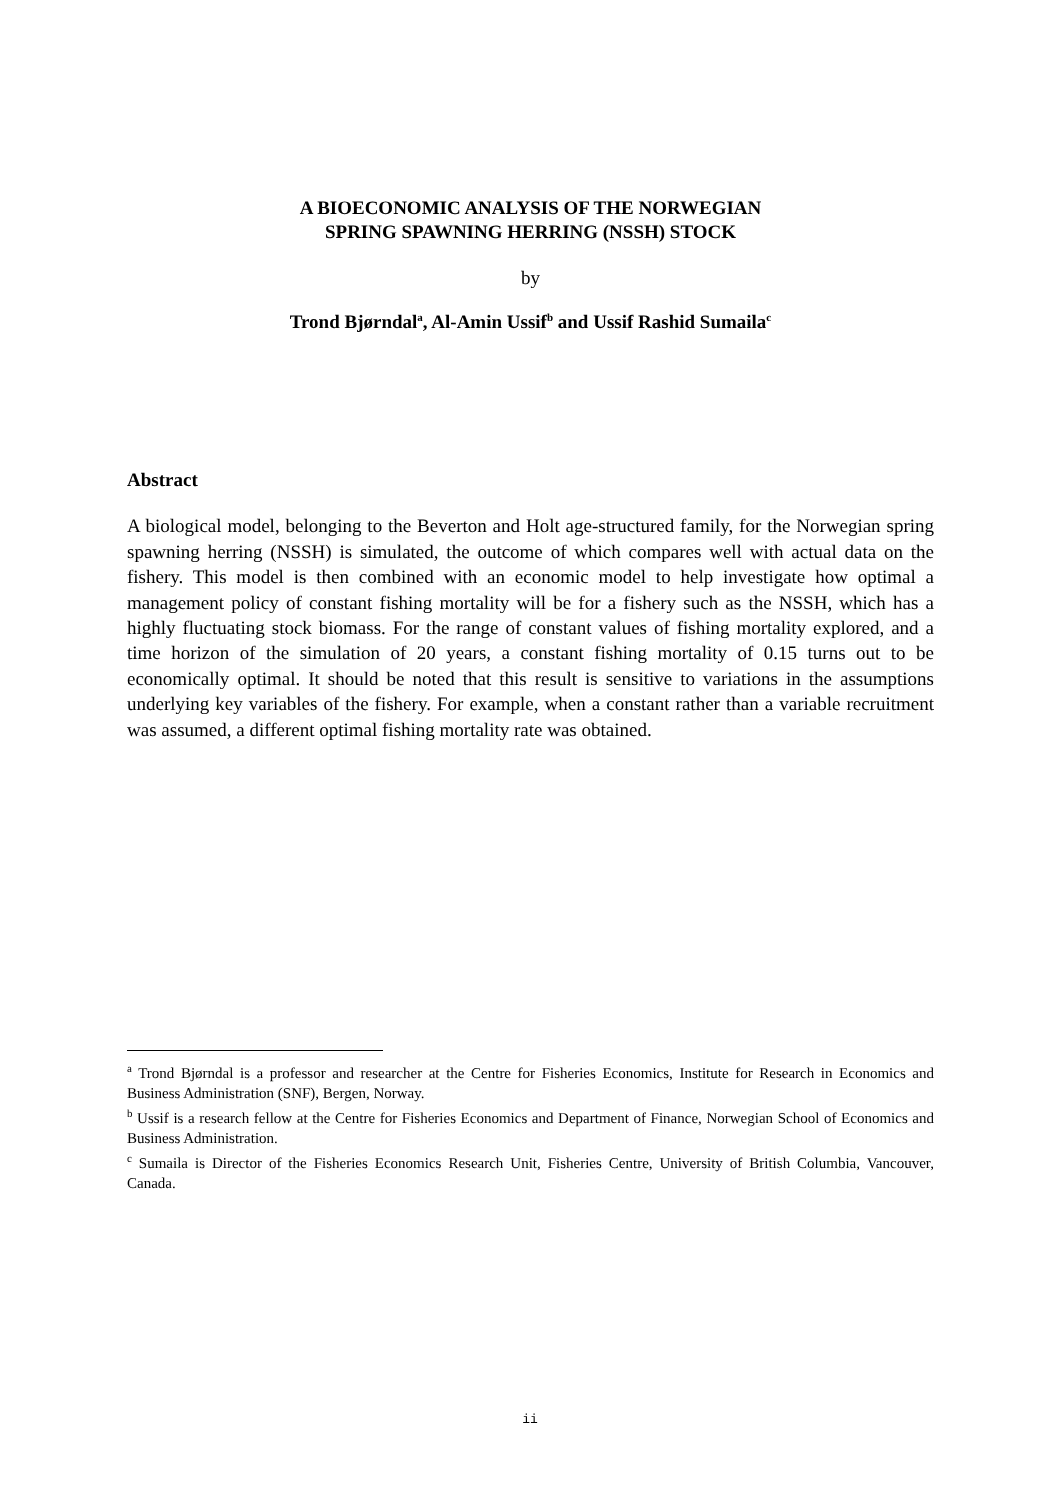A BIOECONOMIC ANALYSIS OF THE NORWEGIAN
SPRING SPAWNING HERRING (NSSH) STOCK
by
Trond Bjørndal<sup>a</sup>, Al-Amin Ussif<sup>b</sup> and Ussif Rashid Sumaila<sup>c</sup>
Abstract
A biological model, belonging to the Beverton and Holt age-structured family, for the Norwegian spring spawning herring (NSSH) is simulated, the outcome of which compares well with actual data on the fishery. This model is then combined with an economic model to help investigate how optimal a management policy of constant fishing mortality will be for a fishery such as the NSSH, which has a highly fluctuating stock biomass. For the range of constant values of fishing mortality explored, and a time horizon of the simulation of 20 years, a constant fishing mortality of 0.15 turns out to be economically optimal. It should be noted that this result is sensitive to variations in the assumptions underlying key variables of the fishery. For example, when a constant rather than a variable recruitment was assumed, a different optimal fishing mortality rate was obtained.
<sup>a</sup> Trond Bjørndal is a professor and researcher at the Centre for Fisheries Economics, Institute for Research in Economics and Business Administration (SNF), Bergen, Norway.
<sup>b</sup> Ussif is a research fellow at the Centre for Fisheries Economics and Department of Finance, Norwegian School of Economics and Business Administration.
<sup>c</sup> Sumaila is Director of the Fisheries Economics Research Unit, Fisheries Centre, University of British Columbia, Vancouver, Canada.
ii